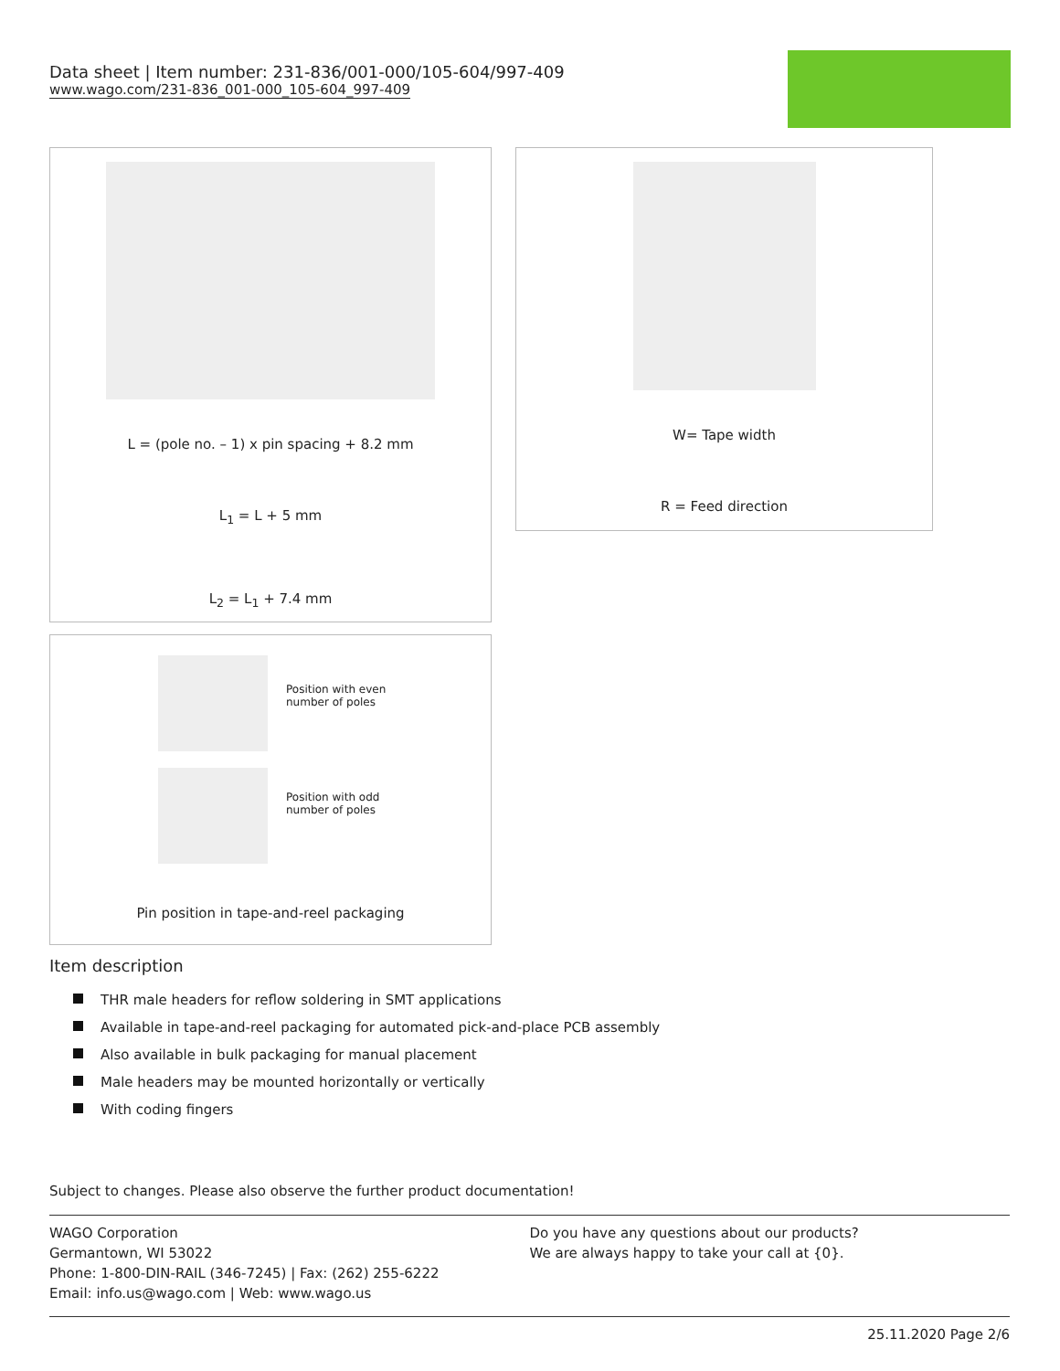Data sheet | Item number: 231-836/001-000/105-604/997-409
www.wago.com/231-836_001-000_105-604_997-409
L = (pole no. – 1) x pin spacing + 8.2 mm
L<sub>1</sub> = L + 5 mm
L<sub>2</sub> = L<sub>1</sub> + 7.4 mm
W= Tape width
R = Feed direction
Position with even
number of poles
Position with odd
number of poles
Pin position in tape-and-reel packaging
Item description
THR male headers for reflow soldering in SMT applications
Available in tape-and-reel packaging for automated pick-and-place PCB assembly
Also available in bulk packaging for manual placement
Male headers may be mounted horizontally or vertically
With coding fingers
Subject to changes. Please also observe the further product documentation!
WAGO Corporation
Germantown, WI 53022
Phone: 1-800-DIN-RAIL (346-7245) | Fax: (262) 255-6222
Email: info.us@wago.com | Web: www.wago.us
Do you have any questions about our products?
We are always happy to take your call at {0}.
25.11.2020 Page 2/6